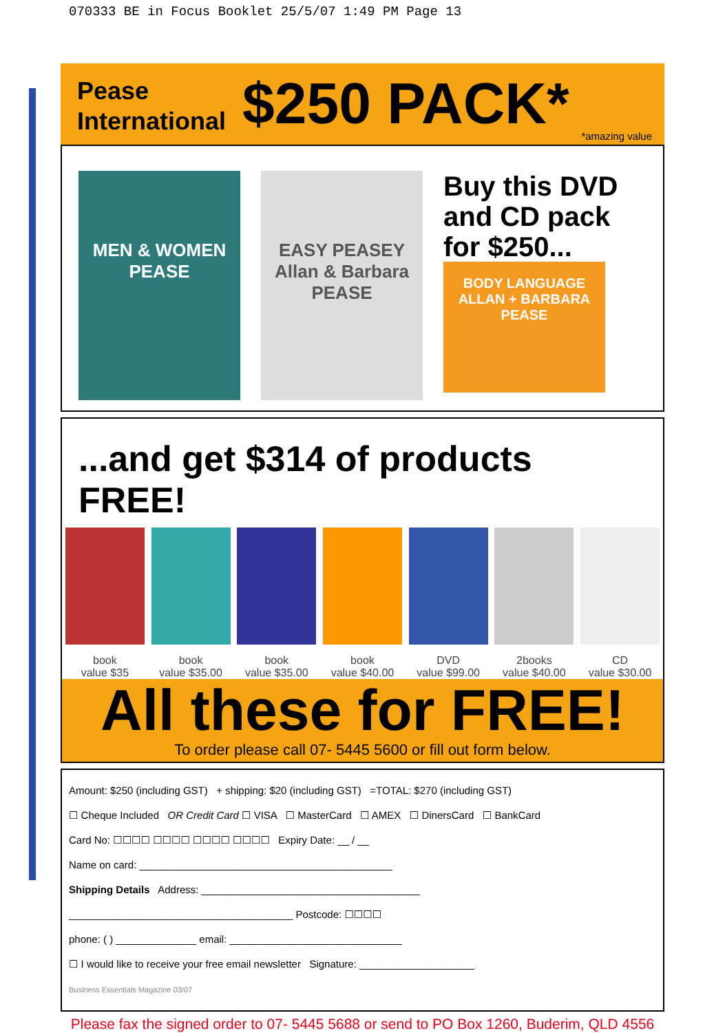070333 BE in Focus Booklet 25/5/07 1:49 PM Page 13
Pease
International
$250 PACK*
*amazing value
MEN & WOMEN
PEASE
EASY PEASEY
Allan & Barbara PEASE
Buy this DVD
and CD pack
for $250...
BODY LANGUAGE
ALLAN + BARBARA PEASE
...and get $314 of products FREE!
book
value $35
book
value $35.00
book
value $35.00
book
value $40.00
DVD
value $99.00
2books
value $40.00
CD
value $30.00
All these for FREE!
To order please call 07- 5445 5600 or fill out form below.
Amount: $250 (including GST) + shipping: $20 (including GST) =TOTAL: $270 (including GST)
☐ Cheque Included OR Credit Card ☐ VISA ☐ MasterCard ☐ AMEX ☐ DinersCard ☐ BankCard
Card No: ☐☐☐☐ ☐☐☐☐ ☐☐☐☐ ☐☐☐☐ Expiry Date: __ / __
Name on card: ____________________________________________
Shipping Details Address: ______________________________________
_______________________________________ Postcode: ☐☐☐☐
phone: ( ) ______________ email: ______________________________
☐ I would like to receive your free email newsletter Signature: ____________________
Business Essentials Magazine 03/07
Please fax the signed order to 07- 5445 5688 or send to PO Box 1260, Buderim, QLD 4556